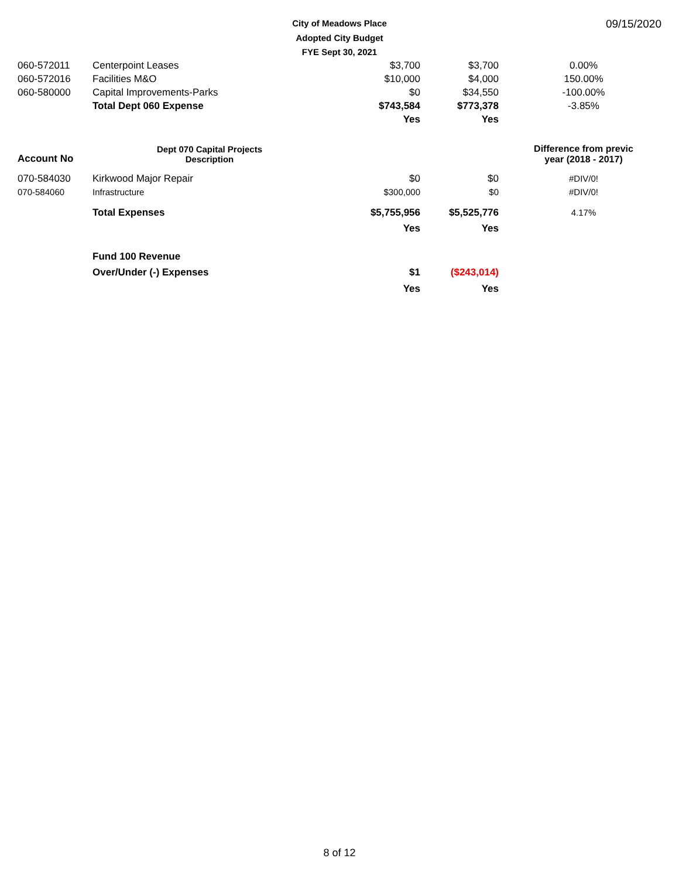City of Meadows Place
Adopted City Budget
FYE Sept 30, 2021
09/15/2020
| 060-572011 | Centerpoint Leases | $3,700 | $3,700 | 0.00% |
| 060-572016 | Facilities M&O | $10,000 | $4,000 | 150.00% |
| 060-580000 | Capital Improvements-Parks | $0 | $34,550 | -100.00% |
| | Total Dept 060 Expense | $743,584 | $773,378 | -3.85% |
| | | Yes | Yes | |
| Account No | Dept 070 Capital Projects Description | | | Difference from previc year (2018 - 2017) |
| 070-584030 | Kirkwood Major Repair | $0 | $0 | #DIV/0! |
| 070-584060 | Infrastructure | $300,000 | $0 | #DIV/0! |
| | Total Expenses | $5,755,956 | $5,525,776 | 4.17% |
| | | Yes | Yes | |
| | Fund 100 Revenue | | | |
| | Over/Under (-) Expenses | $1 | ($243,014) | |
| | | Yes | Yes | |
8 of 12